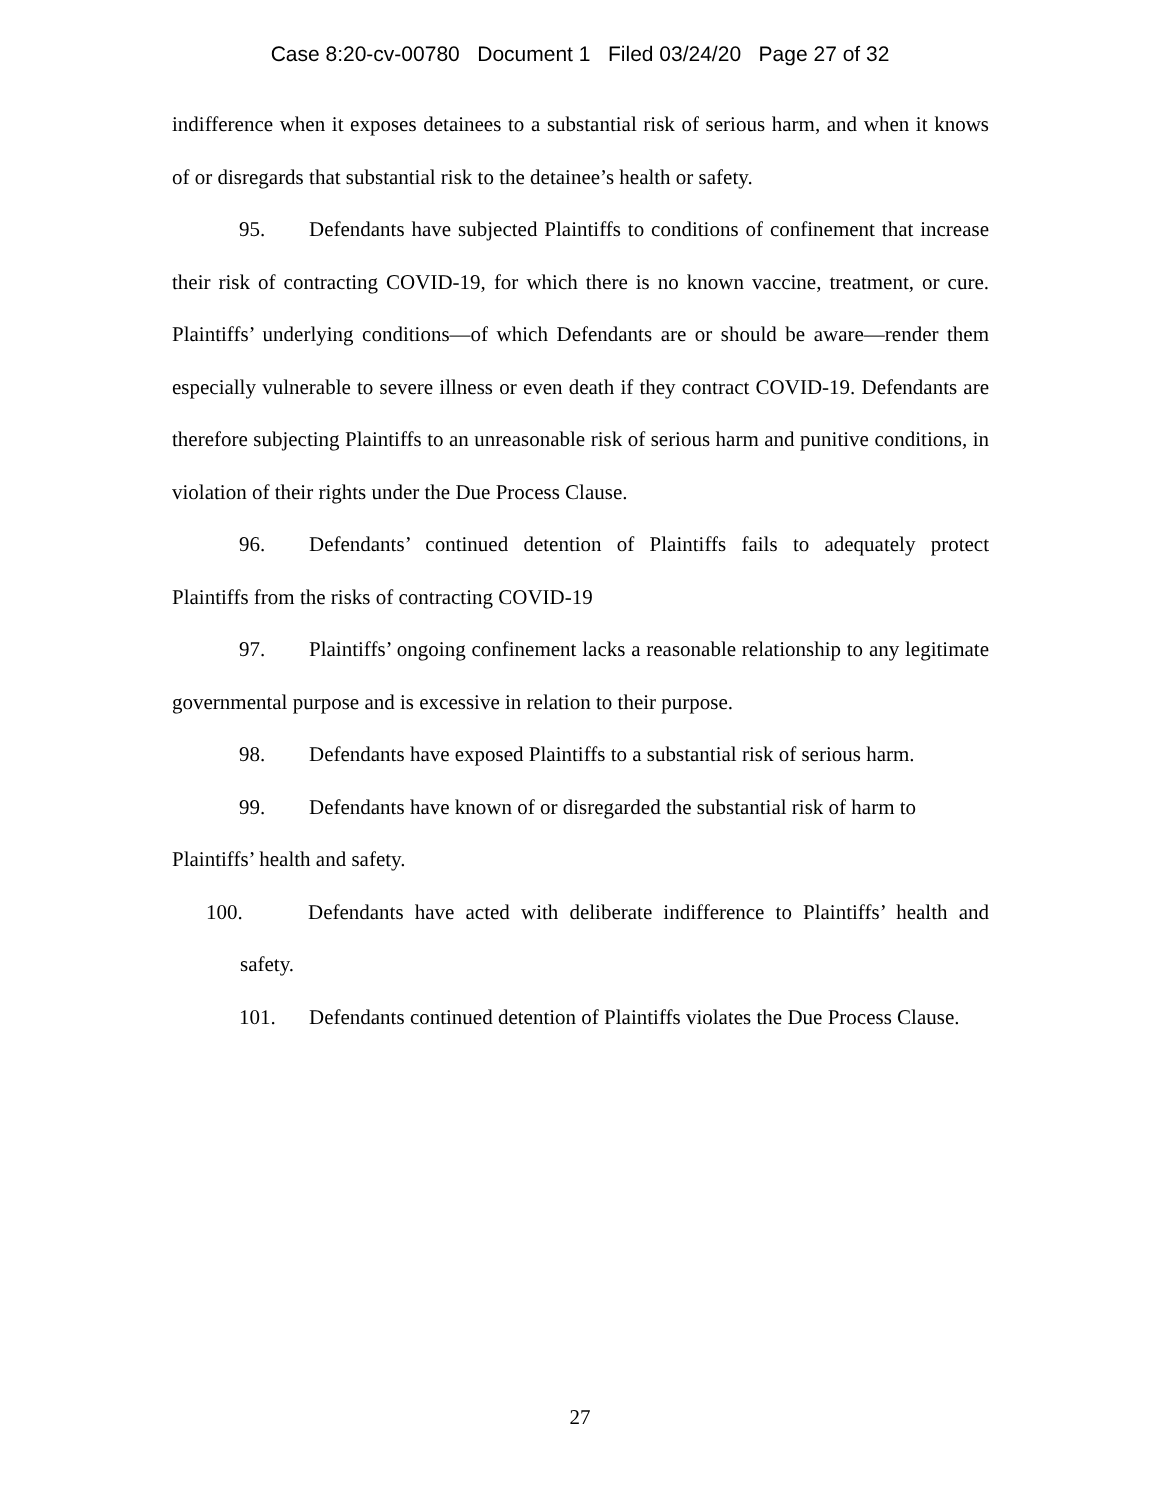Case 8:20-cv-00780 Document 1 Filed 03/24/20 Page 27 of 32
indifference when it exposes detainees to a substantial risk of serious harm, and when it knows of or disregards that substantial risk to the detainee’s health or safety.
95. Defendants have subjected Plaintiffs to conditions of confinement that increase their risk of contracting COVID-19, for which there is no known vaccine, treatment, or cure. Plaintiffs’ underlying conditions—of which Defendants are or should be aware—render them especially vulnerable to severe illness or even death if they contract COVID-19. Defendants are therefore subjecting Plaintiffs to an unreasonable risk of serious harm and punitive conditions, in violation of their rights under the Due Process Clause.
96. Defendants’ continued detention of Plaintiffs fails to adequately protect Plaintiffs from the risks of contracting COVID-19
97. Plaintiffs’ ongoing confinement lacks a reasonable relationship to any legitimate governmental purpose and is excessive in relation to their purpose.
98. Defendants have exposed Plaintiffs to a substantial risk of serious harm.
99. Defendants have known of or disregarded the substantial risk of harm to Plaintiffs’ health and safety.
100. Defendants have acted with deliberate indifference to Plaintiffs’ health and safety.
101. Defendants continued detention of Plaintiffs violates the Due Process Clause.
27